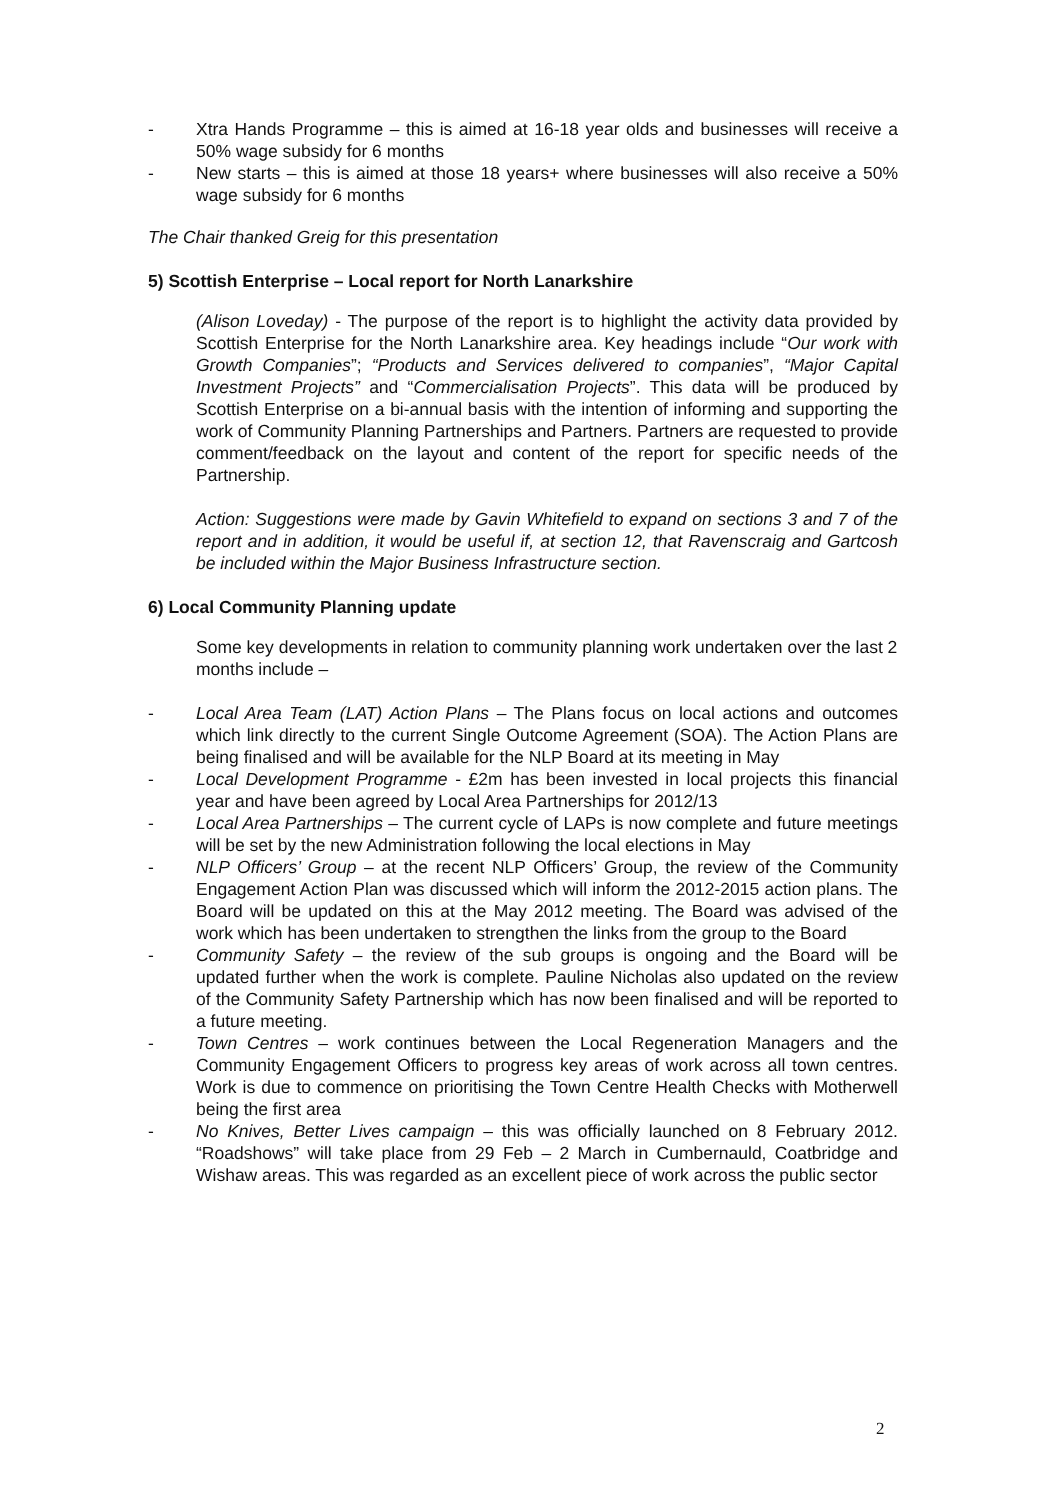- Xtra Hands Programme – this is aimed at 16-18 year olds and businesses will receive a 50% wage subsidy for 6 months
- New starts – this is aimed at those 18 years+ where businesses will also receive a 50% wage subsidy for 6 months
The Chair thanked Greig for this presentation
5) Scottish Enterprise – Local report for North Lanarkshire
(Alison Loveday) - The purpose of the report is to highlight the activity data provided by Scottish Enterprise for the North Lanarkshire area. Key headings include “Our work with Growth Companies”; “Products and Services delivered to companies”, “Major Capital Investment Projects” and “Commercialisation Projects”. This data will be produced by Scottish Enterprise on a bi-annual basis with the intention of informing and supporting the work of Community Planning Partnerships and Partners. Partners are requested to provide comment/feedback on the layout and content of the report for specific needs of the Partnership.
Action: Suggestions were made by Gavin Whitefield to expand on sections 3 and 7 of the report and in addition, it would be useful if, at section 12, that Ravenscraig and Gartcosh be included within the Major Business Infrastructure section.
6) Local Community Planning update
Some key developments in relation to community planning work undertaken over the last 2 months include –
- Local Area Team (LAT) Action Plans – The Plans focus on local actions and outcomes which link directly to the current Single Outcome Agreement (SOA). The Action Plans are being finalised and will be available for the NLP Board at its meeting in May
- Local Development Programme - £2m has been invested in local projects this financial year and have been agreed by Local Area Partnerships for 2012/13
- Local Area Partnerships – The current cycle of LAPs is now complete and future meetings will be set by the new Administration following the local elections in May
- NLP Officers’ Group – at the recent NLP Officers’ Group, the review of the Community Engagement Action Plan was discussed which will inform the 2012-2015 action plans. The Board will be updated on this at the May 2012 meeting. The Board was advised of the work which has been undertaken to strengthen the links from the group to the Board
- Community Safety – the review of the sub groups is ongoing and the Board will be updated further when the work is complete. Pauline Nicholas also updated on the review of the Community Safety Partnership which has now been finalised and will be reported to a future meeting.
- Town Centres – work continues between the Local Regeneration Managers and the Community Engagement Officers to progress key areas of work across all town centres. Work is due to commence on prioritising the Town Centre Health Checks with Motherwell being the first area
- No Knives, Better Lives campaign – this was officially launched on 8 February 2012. “Roadshows” will take place from 29 Feb – 2 March in Cumbernauld, Coatbridge and Wishaw areas. This was regarded as an excellent piece of work across the public sector
2